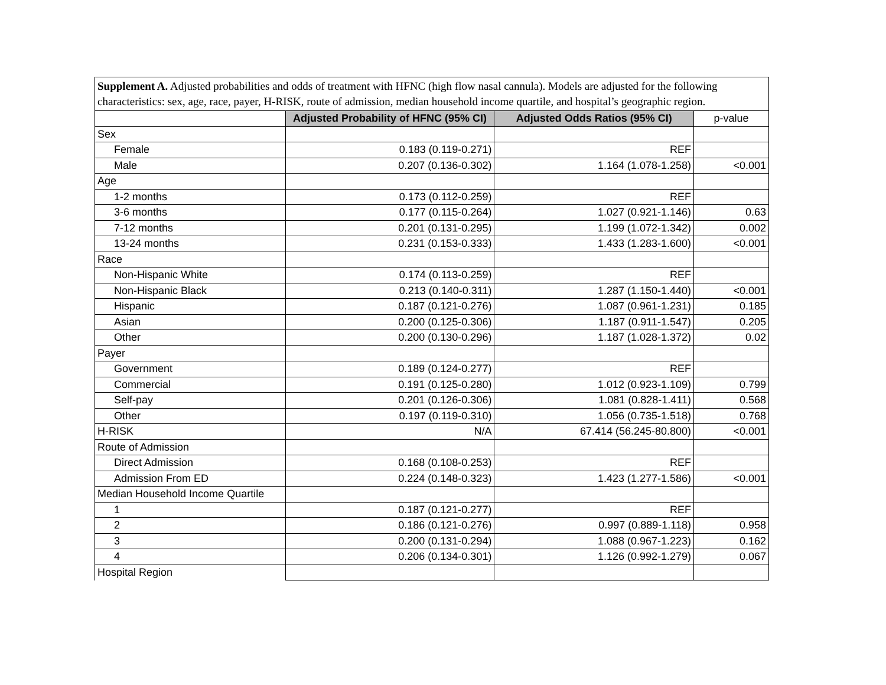Supplement A. Adjusted probabilities and odds of treatment with HFNC (high flow nasal cannula). Models are adjusted for the following characteristics: sex, age, race, payer, H-RISK, route of admission, median household income quartile, and hospital’s geographic region.
| | Adjusted Probability of HFNC (95% CI) | Adjusted Odds Ratios (95% CI) | p-value |
| Sex | | | |
| Female | 0.183 (0.119-0.271) | REF | |
| Male | 0.207 (0.136-0.302) | 1.164 (1.078-1.258) | <0.001 |
| Age | | | |
| 1-2 months | 0.173 (0.112-0.259) | REF | |
| 3-6 months | 0.177 (0.115-0.264) | 1.027 (0.921-1.146) | 0.63 |
| 7-12 months | 0.201 (0.131-0.295) | 1.199 (1.072-1.342) | 0.002 |
| 13-24 months | 0.231 (0.153-0.333) | 1.433 (1.283-1.600) | <0.001 |
| Race | | | |
| Non-Hispanic White | 0.174 (0.113-0.259) | REF | |
| Non-Hispanic Black | 0.213 (0.140-0.311) | 1.287 (1.150-1.440) | <0.001 |
| Hispanic | 0.187 (0.121-0.276) | 1.087 (0.961-1.231) | 0.185 |
| Asian | 0.200 (0.125-0.306) | 1.187 (0.911-1.547) | 0.205 |
| Other | 0.200 (0.130-0.296) | 1.187 (1.028-1.372) | 0.02 |
| Payer | | | |
| Government | 0.189 (0.124-0.277) | REF | |
| Commercial | 0.191 (0.125-0.280) | 1.012 (0.923-1.109) | 0.799 |
| Self-pay | 0.201 (0.126-0.306) | 1.081 (0.828-1.411) | 0.568 |
| Other | 0.197 (0.119-0.310) | 1.056 (0.735-1.518) | 0.768 |
| H-RISK | N/A | 67.414 (56.245-80.800) | <0.001 |
| Route of Admission | | | |
| Direct Admission | 0.168 (0.108-0.253) | REF | |
| Admission From ED | 0.224 (0.148-0.323) | 1.423 (1.277-1.586) | <0.001 |
| Median Household Income Quartile | | | |
| 1 | 0.187 (0.121-0.277) | REF | |
| 2 | 0.186 (0.121-0.276) | 0.997 (0.889-1.118) | 0.958 |
| 3 | 0.200 (0.131-0.294) | 1.088 (0.967-1.223) | 0.162 |
| 4 | 0.206 (0.134-0.301) | 1.126 (0.992-1.279) | 0.067 |
| Hospital Region | | | |